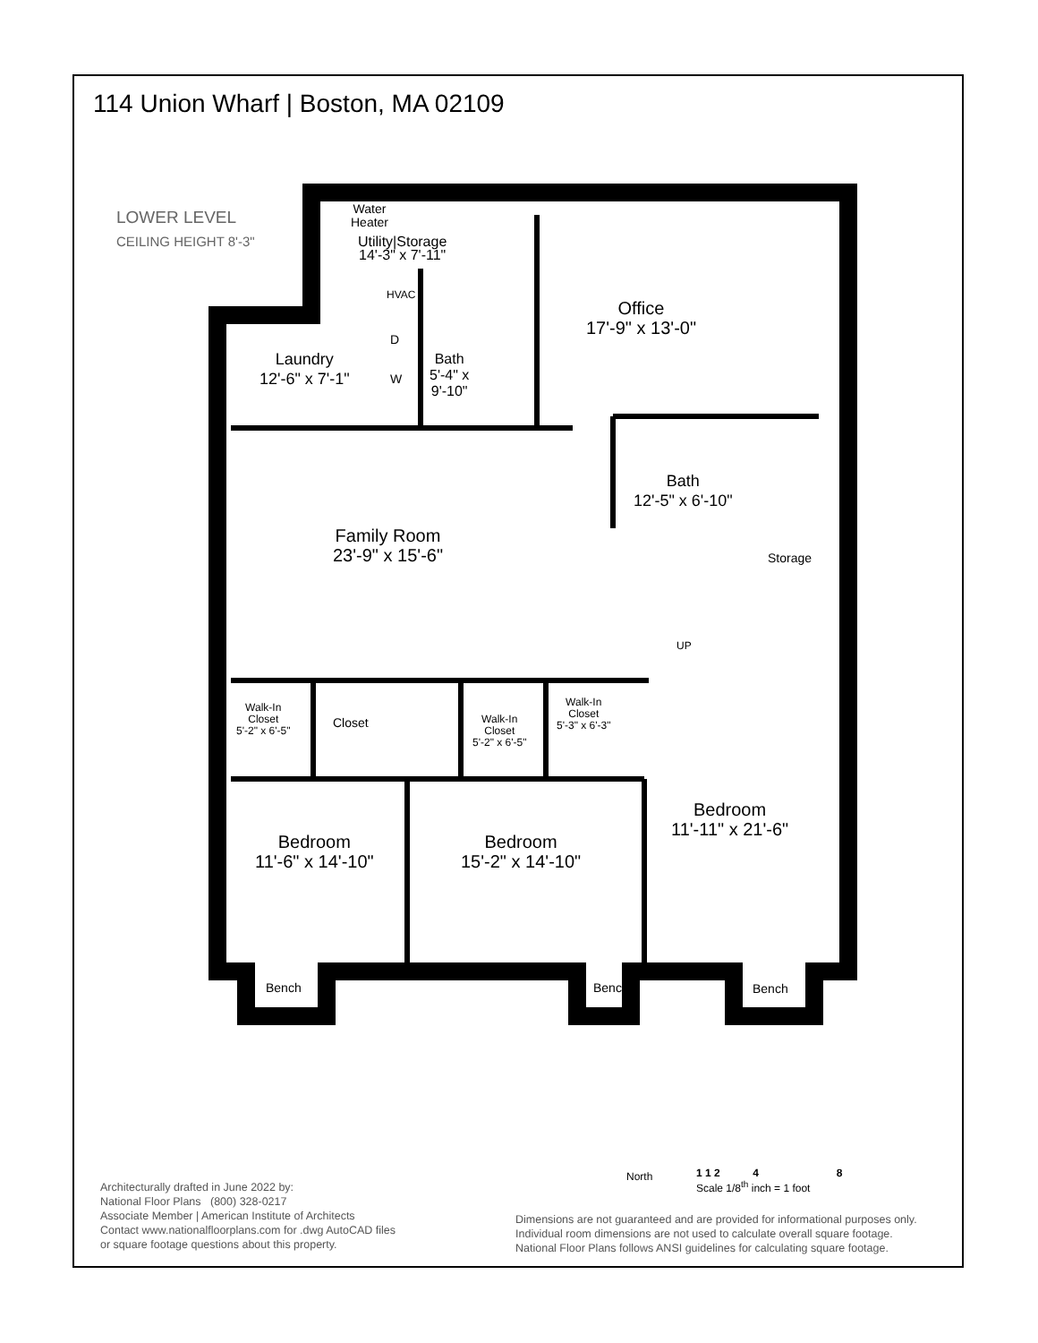114 Union Wharf | Boston, MA 02109
LOWER LEVEL
CEILING HEIGHT 8'-3"
Water
Heater
Utility|Storage
14'-3" x 7'-11"
HVAC
Office
17'-9" x 13'-0"
Laundry
12'-6" x 7'-1"
D
W
Bath
5'-4" x
9'-10"
Bath
12'-5" x 6'-10"
Family Room
23'-9" x 15'-6"
Storage
UP
Walk-In
Closet
5'-2" x 6'-5"
Closet
Walk-In
Closet
5'-2" x 6'-5"
Walk-In
Closet
5'-3" x 6'-3"
Bedroom
11'-11" x 21'-6"
Bedroom
11'-6" x 14'-10"
Bedroom
15'-2" x 14'-10"
Bench Bench Bench
North
1 1 2 4 8
Scale 1/8<sup>th</sup> inch = 1 foot
Architecturally drafted in June 2022 by:
National Floor Plans (800) 328-0217
Associate Member | American Institute of Architects
Contact www.nationalfloorplans.com for .dwg AutoCAD files
or square footage questions about this property.
Dimensions are not guaranteed and are provided for informational purposes only.
Individual room dimensions are not used to calculate overall square footage.
National Floor Plans follows ANSI guidelines for calculating square footage.